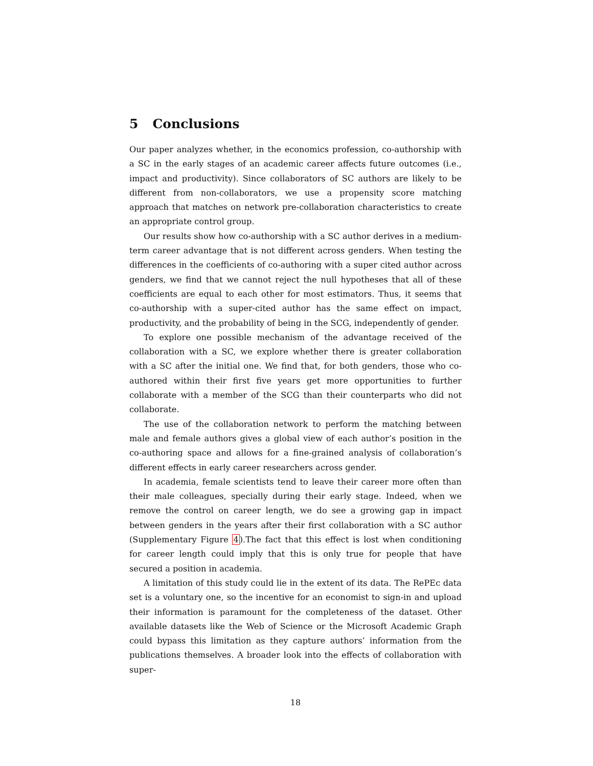5 Conclusions
Our paper analyzes whether, in the economics profession, co-authorship with a SC in the early stages of an academic career affects future outcomes (i.e., impact and productivity). Since collaborators of SC authors are likely to be different from non-collaborators, we use a propensity score matching approach that matches on network pre-collaboration characteristics to create an appropriate control group.
Our results show how co-authorship with a SC author derives in a medium-term career advantage that is not different across genders. When testing the differences in the coefficients of co-authoring with a super cited author across genders, we find that we cannot reject the null hypotheses that all of these coefficients are equal to each other for most estimators. Thus, it seems that co-authorship with a super-cited author has the same effect on impact, productivity, and the probability of being in the SCG, independently of gender.
To explore one possible mechanism of the advantage received of the collaboration with a SC, we explore whether there is greater collaboration with a SC after the initial one. We find that, for both genders, those who co-authored within their first five years get more opportunities to further collaborate with a member of the SCG than their counterparts who did not collaborate.
The use of the collaboration network to perform the matching between male and female authors gives a global view of each author’s position in the co-authoring space and allows for a fine-grained analysis of collaboration’s different effects in early career researchers across gender.
In academia, female scientists tend to leave their career more often than their male colleagues, specially during their early stage. Indeed, when we remove the control on career length, we do see a growing gap in impact between genders in the years after their first collaboration with a SC author (Supplementary Figure 4).The fact that this effect is lost when conditioning for career length could imply that this is only true for people that have secured a position in academia.
A limitation of this study could lie in the extent of its data. The RePEc data set is a voluntary one, so the incentive for an economist to sign-in and upload their information is paramount for the completeness of the dataset. Other available datasets like the Web of Science or the Microsoft Academic Graph could bypass this limitation as they capture authors’ information from the publications themselves. A broader look into the effects of collaboration with super-
18